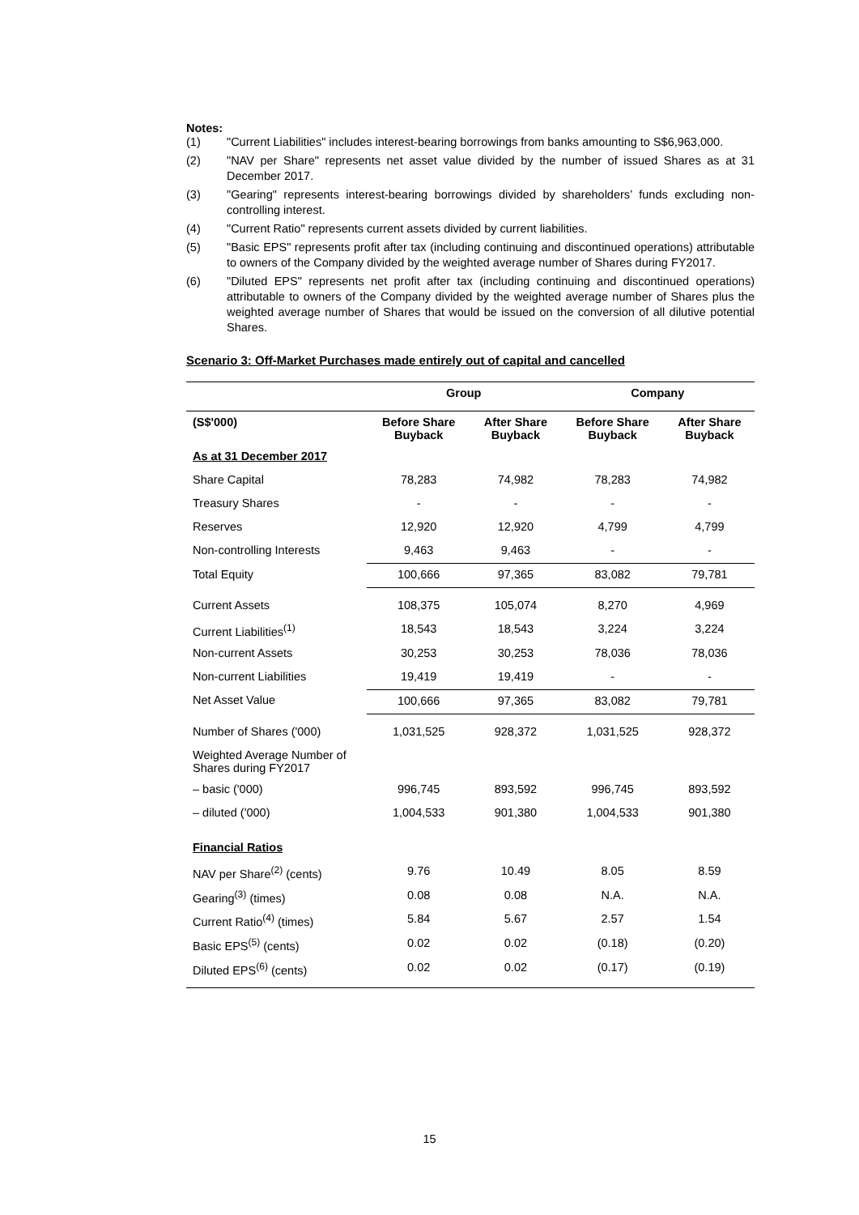Notes:
(1) "Current Liabilities" includes interest-bearing borrowings from banks amounting to S$6,963,000.
(2) "NAV per Share" represents net asset value divided by the number of issued Shares as at 31 December 2017.
(3) "Gearing" represents interest-bearing borrowings divided by shareholders’ funds excluding non-controlling interest.
(4) "Current Ratio" represents current assets divided by current liabilities.
(5) "Basic EPS" represents profit after tax (including continuing and discontinued operations) attributable to owners of the Company divided by the weighted average number of Shares during FY2017.
(6) "Diluted EPS" represents net profit after tax (including continuing and discontinued operations) attributable to owners of the Company divided by the weighted average number of Shares plus the weighted average number of Shares that would be issued on the conversion of all dilutive potential Shares.
Scenario 3: Off-Market Purchases made entirely out of capital and cancelled
| | Group | | Company | |
| --- | --- | --- | --- | --- |
| (S$'000) | Before Share Buyback | After Share Buyback | Before Share Buyback | After Share Buyback |
| As at 31 December 2017 | | | | |
| Share Capital | 78,283 | 74,982 | 78,283 | 74,982 |
| Treasury Shares | - | - | - | - |
| Reserves | 12,920 | 12,920 | 4,799 | 4,799 |
| Non-controlling Interests | 9,463 | 9,463 | - | - |
| Total Equity | 100,666 | 97,365 | 83,082 | 79,781 |
| Current Assets | 108,375 | 105,074 | 8,270 | 4,969 |
| Current Liabilities<sup>(1)</sup> | 18,543 | 18,543 | 3,224 | 3,224 |
| Non-current Assets | 30,253 | 30,253 | 78,036 | 78,036 |
| Non-current Liabilities | 19,419 | 19,419 | - | - |
| Net Asset Value | 100,666 | 97,365 | 83,082 | 79,781 |
| Number of Shares ('000) | 1,031,525 | 928,372 | 1,031,525 | 928,372 |
| Weighted Average Number of Shares during FY2017 | | | | |
| – basic ('000) | 996,745 | 893,592 | 996,745 | 893,592 |
| – diluted ('000) | 1,004,533 | 901,380 | 1,004,533 | 901,380 |
| Financial Ratios | | | | |
| NAV per Share<sup>(2)</sup> (cents) | 9.76 | 10.49 | 8.05 | 8.59 |
| Gearing<sup>(3)</sup> (times) | 0.08 | 0.08 | N.A. | N.A. |
| Current Ratio<sup>(4)</sup> (times) | 5.84 | 5.67 | 2.57 | 1.54 |
| Basic EPS<sup>(5)</sup> (cents) | 0.02 | 0.02 | (0.18) | (0.20) |
| Diluted EPS<sup>(6)</sup> (cents) | 0.02 | 0.02 | (0.17) | (0.19) |
15